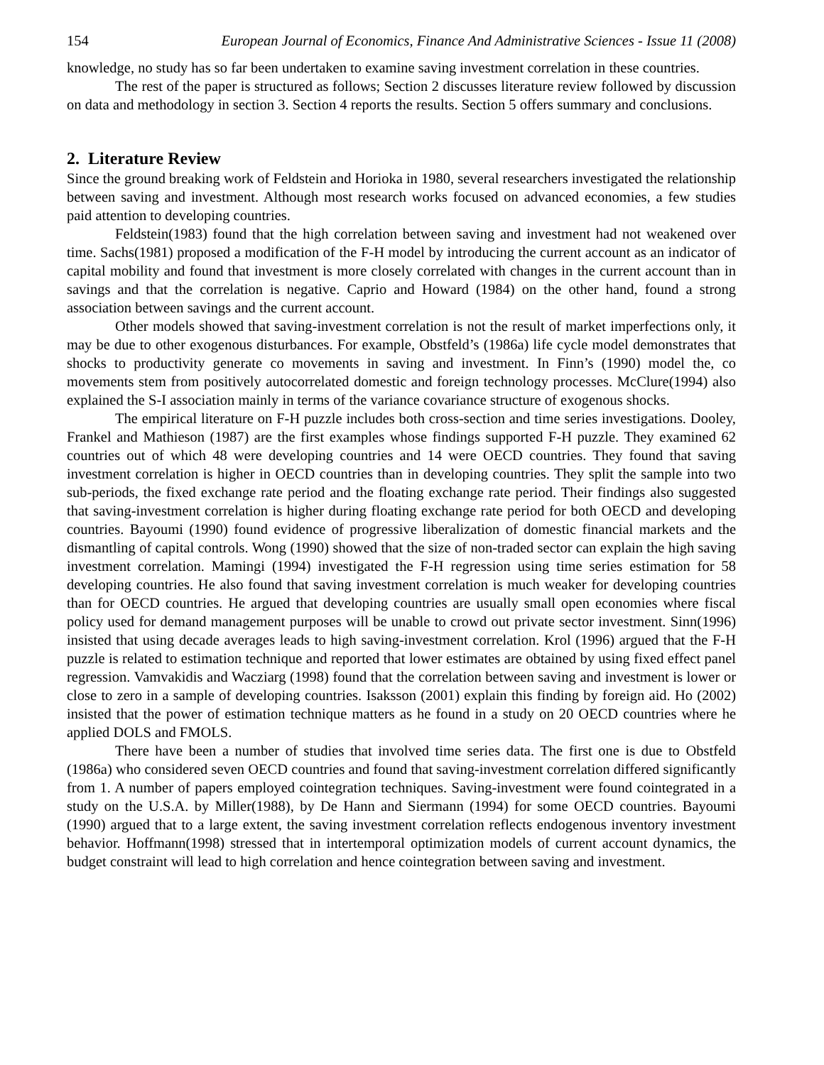154 European Journal of Economics, Finance And Administrative Sciences - Issue 11 (2008)
knowledge, no study has so far been undertaken to examine saving investment correlation in these countries.
The rest of the paper is structured as follows; Section 2 discusses literature review followed by discussion on data and methodology in section 3. Section 4 reports the results. Section 5 offers summary and conclusions.
2. Literature Review
Since the ground breaking work of Feldstein and Horioka in 1980, several researchers investigated the relationship between saving and investment. Although most research works focused on advanced economies, a few studies paid attention to developing countries.
Feldstein(1983) found that the high correlation between saving and investment had not weakened over time. Sachs(1981) proposed a modification of the F-H model by introducing the current account as an indicator of capital mobility and found that investment is more closely correlated with changes in the current account than in savings and that the correlation is negative. Caprio and Howard (1984) on the other hand, found a strong association between savings and the current account.
Other models showed that saving-investment correlation is not the result of market imperfections only, it may be due to other exogenous disturbances. For example, Obstfeld’s (1986a) life cycle model demonstrates that shocks to productivity generate co movements in saving and investment. In Finn’s (1990) model the, co movements stem from positively autocorrelated domestic and foreign technology processes. McClure(1994) also explained the S-I association mainly in terms of the variance covariance structure of exogenous shocks.
The empirical literature on F-H puzzle includes both cross-section and time series investigations. Dooley, Frankel and Mathieson (1987) are the first examples whose findings supported F-H puzzle. They examined 62 countries out of which 48 were developing countries and 14 were OECD countries. They found that saving investment correlation is higher in OECD countries than in developing countries. They split the sample into two sub-periods, the fixed exchange rate period and the floating exchange rate period. Their findings also suggested that saving-investment correlation is higher during floating exchange rate period for both OECD and developing countries. Bayoumi (1990) found evidence of progressive liberalization of domestic financial markets and the dismantling of capital controls. Wong (1990) showed that the size of non-traded sector can explain the high saving investment correlation. Mamingi (1994) investigated the F-H regression using time series estimation for 58 developing countries. He also found that saving investment correlation is much weaker for developing countries than for OECD countries. He argued that developing countries are usually small open economies where fiscal policy used for demand management purposes will be unable to crowd out private sector investment. Sinn(1996) insisted that using decade averages leads to high saving-investment correlation. Krol (1996) argued that the F-H puzzle is related to estimation technique and reported that lower estimates are obtained by using fixed effect panel regression. Vamvakidis and Wacziarg (1998) found that the correlation between saving and investment is lower or close to zero in a sample of developing countries. Isaksson (2001) explain this finding by foreign aid. Ho (2002) insisted that the power of estimation technique matters as he found in a study on 20 OECD countries where he applied DOLS and FMOLS.
There have been a number of studies that involved time series data. The first one is due to Obstfeld (1986a) who considered seven OECD countries and found that saving-investment correlation differed significantly from 1. A number of papers employed cointegration techniques. Saving-investment were found cointegrated in a study on the U.S.A. by Miller(1988), by De Hann and Siermann (1994) for some OECD countries. Bayoumi (1990) argued that to a large extent, the saving investment correlation reflects endogenous inventory investment behavior. Hoffmann(1998) stressed that in intertemporal optimization models of current account dynamics, the budget constraint will lead to high correlation and hence cointegration between saving and investment.